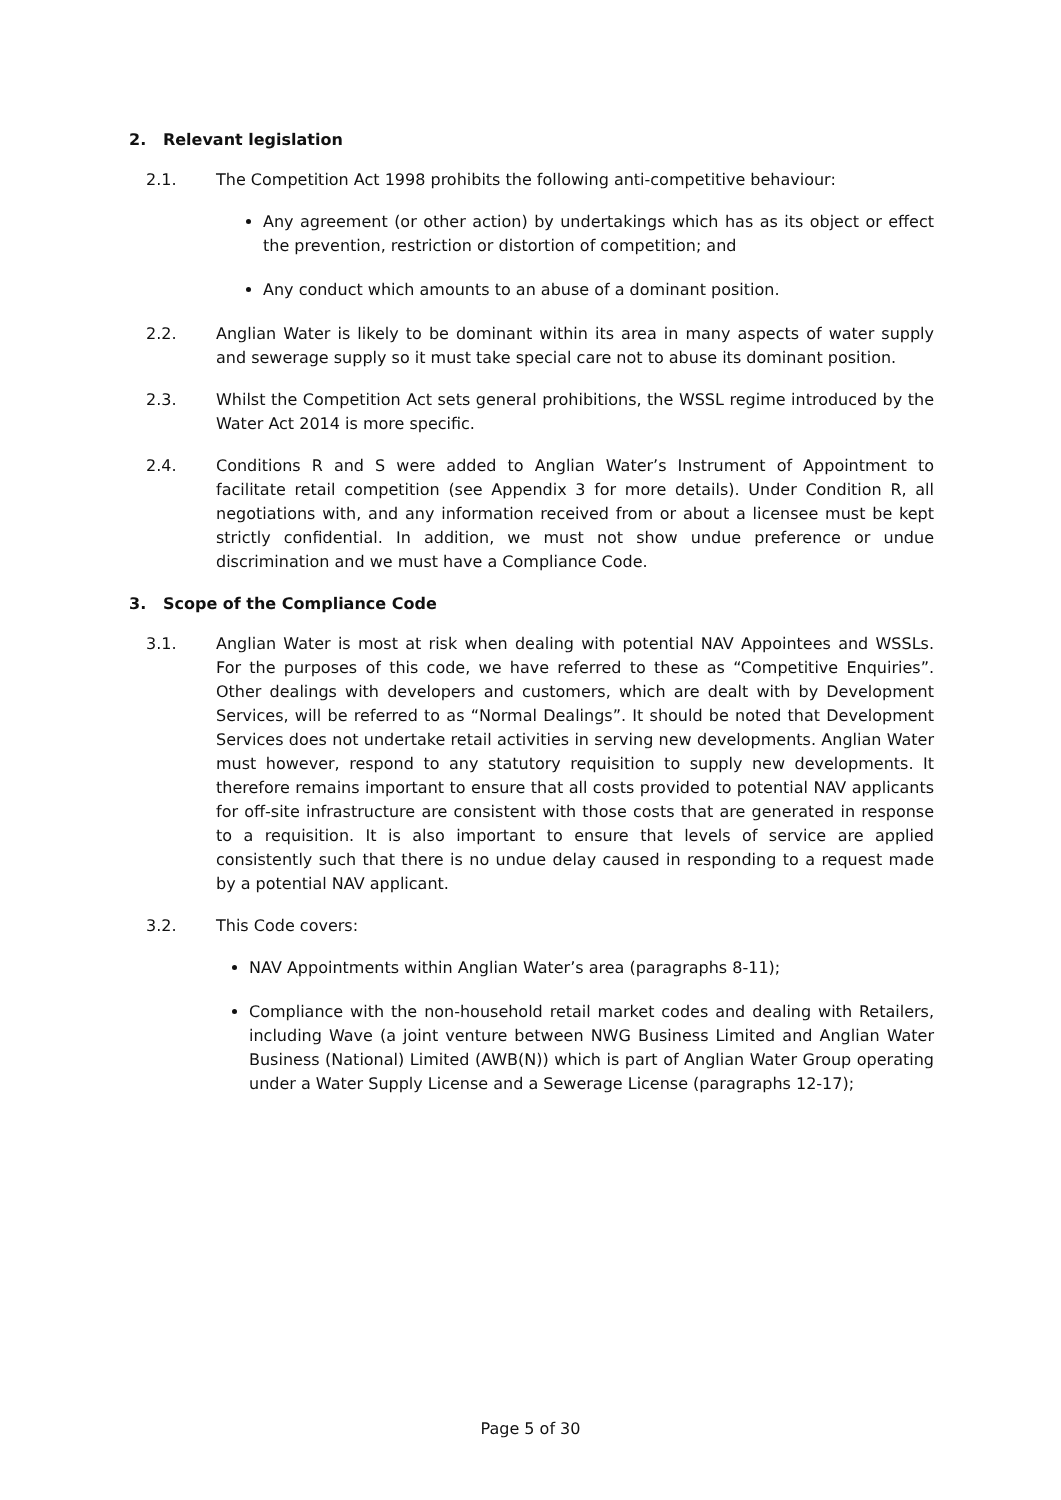2. Relevant legislation
2.1. The Competition Act 1998 prohibits the following anti-competitive behaviour:
Any agreement (or other action) by undertakings which has as its object or effect the prevention, restriction or distortion of competition; and
Any conduct which amounts to an abuse of a dominant position.
2.2. Anglian Water is likely to be dominant within its area in many aspects of water supply and sewerage supply so it must take special care not to abuse its dominant position.
2.3. Whilst the Competition Act sets general prohibitions, the WSSL regime introduced by the Water Act 2014 is more specific.
2.4. Conditions R and S were added to Anglian Water’s Instrument of Appointment to facilitate retail competition (see Appendix 3 for more details). Under Condition R, all negotiations with, and any information received from or about a licensee must be kept strictly confidential. In addition, we must not show undue preference or undue discrimination and we must have a Compliance Code.
3. Scope of the Compliance Code
3.1. Anglian Water is most at risk when dealing with potential NAV Appointees and WSSLs. For the purposes of this code, we have referred to these as “Competitive Enquiries”. Other dealings with developers and customers, which are dealt with by Development Services, will be referred to as “Normal Dealings”. It should be noted that Development Services does not undertake retail activities in serving new developments. Anglian Water must however, respond to any statutory requisition to supply new developments. It therefore remains important to ensure that all costs provided to potential NAV applicants for off-site infrastructure are consistent with those costs that are generated in response to a requisition. It is also important to ensure that levels of service are applied consistently such that there is no undue delay caused in responding to a request made by a potential NAV applicant.
3.2. This Code covers:
NAV Appointments within Anglian Water’s area (paragraphs 8-11);
Compliance with the non-household retail market codes and dealing with Retailers, including Wave (a joint venture between NWG Business Limited and Anglian Water Business (National) Limited (AWB(N)) which is part of Anglian Water Group operating under a Water Supply License and a Sewerage License (paragraphs 12-17);
Page 5 of 30